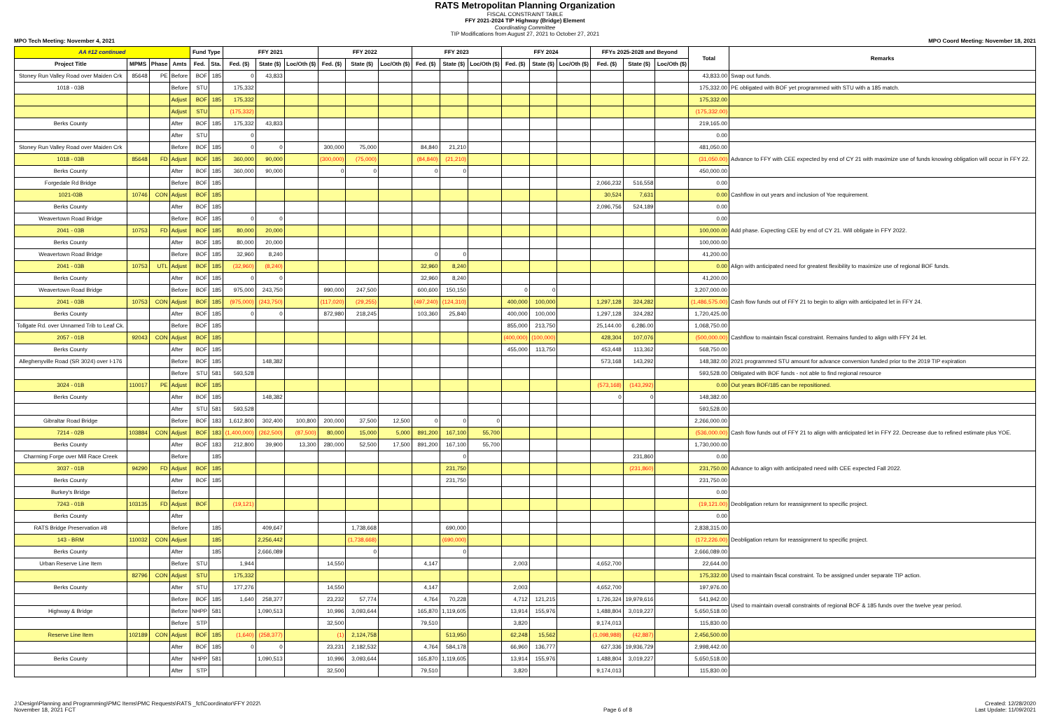RATS Metropolitan Planning Organization
FISCAL CONSTRAINT TABLE
FFY 2021-2024 TIP Highway (Bridge) Element
Coordinating Committee
TIP Modifications from August 27, 2021 to October 27, 2021
MPO Tech Meeting: November 4, 2021 MPO Coord Meeting: November 18, 2021
| AA #12 continued | | | | Fund Type | | FFY 2021 | | | FFY 2022 | | | FFY 2023 | | | FFY 2024 | | | FFYs 2025-2028 and Beyond | | | Total | Remarks |
| --- | --- | --- | --- | --- | --- | --- | --- | --- | --- | --- | --- | --- | --- | --- | --- | --- | --- | --- | --- | --- | --- | --- |
| Project Title | MPMS | Phase | Amts | Fed. | Sta. | Fed. ($) | State ($) | Loc/Oth ($) | Fed. ($) | State ($) | Loc/Oth ($) | Fed. ($) | State ($) | Loc/Oth ($) | Fed. ($) | State ($) | Loc/Oth ($) | Fed. ($) | State ($) | Loc/Oth ($) | | |
| Stoney Run Valley Road over Maiden Crk | 85648 | PE | Before | BOF | 185 | 0 | 43,833 | | | | | | | | | | | | | | 43,833.00 | Swap out funds. |
| 1018 - 03B | | | Before | STU | | 175,332 | | | | | | | | | | | | | | | 175,332.00 | PE obligated with BOF yet programmed with STU with a 185 match. |
| | | | Adjust | BOF | 185 | 175,332 | | | | | | | | | | | | | | | 175,332.00 | |
| | | | Adjust | STU | | (175,332) | | | | | | | | | | | | | | | (175,332.00) | |
| Berks County | | | After | BOF | 185 | 175,332 | 43,833 | | | | | | | | | | | | | | 219,165.00 | |
| | | | After | STU | | 0 | | | | | | | | | | | | | | | 0.00 | |
| Stoney Run Valley Road over Maiden Crk | | | Before | BOF | 185 | 0 | 0 | | 300,000 | 75,000 | | 84,840 | 21,210 | | | | | | | | 481,050.00 | Advance to FFY with CEE expected by end of CY 21 with maximize use of funds knowing obligation will occur in FFY 22. |
| 1018 - 03B | 85648 | FD | Adjust | BOF | 185 | 360,000 | 90,000 | | (300,000) | (75,000) | | (84,840) | (21,210) | | | | | | | | (31,050.00) | |
| Berks County | | | After | BOF | 185 | 360,000 | 90,000 | | 0 | 0 | | 0 | 0 | | | | | | | | 450,000.00 | |
| Forgedale Rd Bridge | | | Before | BOF | 185 | | | | | | | | | | | | | 2,066,232 | 516,558 | | 0.00 | Cashflow in out years and inclusion of Yoe requirement. |
| 1021-03B | 10746 | CON | Adjust | BOF | 185 | | | | | | | | | | | | | 30,524 | 7,631 | | 0.00 | |
| Berks County | | | After | BOF | 185 | | | | | | | | | | | | | 2,096,756 | 524,189 | | 0.00 | |
| Weavertown Road Bridge | | | Before | BOF | 185 | 0 | 0 | | | | | | | | | | | | | | 0.00 | Add phase. Expecting CEE by end of CY 21. Will obligate in FFY 2022. |
| 2041 - 03B | 10753 | FD | Adjust | BOF | 185 | 80,000 | 20,000 | | | | | | | | | | | | | | 100,000.00 | |
| Berks County | | | After | BOF | 185 | 80,000 | 20,000 | | | | | | | | | | | | | | 100,000.00 | |
| Weavertown Road Bridge | | | Before | BOF | 185 | 32,960 | 8,240 | | | | | 0 | 0 | | | | | | | | 41,200.00 | Align with anticipated need for greatest flexibility to maximize use of regional BOF funds. |
| 2041 - 03B | 10753 | UTL | Adjust | BOF | 185 | (32,960) | (8,240) | | | | | 32,960 | 8,240 | | | | | | | | 0.00 | |
| Berks County | | | After | BOF | 185 | 0 | 0 | | | | | 32,960 | 8,240 | | | | | | | | 41,200.00 | |
| Weavertown Road Bridge | | | Before | BOF | 185 | 975,000 | 243,750 | | 990,000 | 247,500 | | 600,600 | 150,150 | | 0 | 0 | | | | | 3,207,000.00 | Cash flow funds out of FFY 21 to begin to align with anticipated let in FFY 24. |
| 2041 - 03B | 10753 | CON | Adjust | BOF | 185 | (975,000) | (243,750) | | (117,020) | (29,255) | | (497,240) | (124,310) | | 400,000 | 100,000 | | 1,297,128 | 324,282 | | (1,486,575.00) | |
| Berks County | | | After | BOF | 185 | 0 | 0 | | 872,980 | 218,245 | | 103,360 | 25,840 | | 400,000 | 100,000 | | 1,297,128 | 324,282 | | 1,720,425.00 | |
| Tollgate Rd. over Unnamed Trib to Leaf Ck. | | | Before | BOF | 185 | | | | | | | | | | 855,000 | 213,750 | | 25,144.00 | 6,286.00 | | 1,068,750.00 | Cashflow to maintain fiscal constraint. Remains funded to align with FFY 24 let. |
| 2057 - 01B | 92043 | CON | Adjust | BOF | 185 | | | | | | | | | | (400,000) | (100,000) | | 428,304 | 107,076 | | (500,000.00) | |
| Berks County | | | After | BOF | 185 | | | | | | | | | | 455,000 | 113,750 | | 453,448 | 113,362 | | 568,750.00 | |
| Alleghenyville Road (SR 3024) over I-176 | | | Before | BOF | 185 | | 148,382 | | | | | | | | | | | 573,168 | 143,292 | | 148,382.00 | 2021 programmed STU amount for advance conversion funded prior to the 2019 TIP expiration |
| | | | Before | STU | 581 | 593,528 | | | | | | | | | | | | | | | 593,528.00 | Obligated with BOF funds - not able to find regional resource |
| 3024 - 01B | 110017 | PE | Adjust | BOF | 185 | | | | | | | | | | | | | (573,168) | (143,292) | | 0.00 | Out years BOF/185 can be repositioned. |
| Berks County | | | After | BOF | 185 | | 148,382 | | | | | | | | | | | 0 | 0 | | 148,382.00 | |
| | | | After | STU | 581 | 593,528 | | | | | | | | | | | | | | | 593,528.00 | |
| Gibraltar Road Bridge | | | Before | BOF | 183 | 1,612,800 | 302,400 | 100,800 | 200,000 | 37,500 | 12,500 | 0 | 0 | 0 | | | | | | | 2,266,000.00 | Cash flow funds out of FFY 21 to align with anticipated let in FFY 22. Decrease due to refined estimate plus YOE. |
| 7214 - 02B | 103884 | CON | Adjust | BOF | 183 | (1,400,000) | (262,500) | (87,500) | 80,000 | 15,000 | 5,000 | 891,200 | 167,100 | 55,700 | | | | | | | (536,000.00) | |
| Berks County | | | After | BOF | 183 | 212,800 | 39,900 | 13,300 | 280,000 | 52,500 | 17,500 | 891,200 | 167,100 | 55,700 | | | | | | | 1,730,000.00 | |
| Charming Forge over Mill Race Creek | | | Before | | 185 | | | | | | | | 0 | | | | | | 231,860 | | 0.00 | Advance to align with anticipated need with CEE expected Fall 2022. |
| 3037 - 01B | 94290 | FD | Adjust | BOF | 185 | | | | | | | | 231,750 | | | | | | (231,860) | | 231,750.00 | |
| Berks County | | | After | BOF | 185 | | | | | | | | 231,750 | | | | | | | | 231,750.00 | |
| Burkey's Bridge | | | Before | | | | | | | | | | | | | | | | | | 0.00 | Deobligation return for reassignment to specific project. |
| 7243 - 01B | 103135 | FD | Adjust | BOF | | (19,121) | | | | | | | | | | | | | | | (19,121.00) | |
| Berks County | | | After | | | | | | | | | | | | | | | | | | 0.00 | |
| RATS Bridge Preservation #8 | | | Before | | 185 | | 409,647 | | | 1,738,668 | | | 690,000 | | | | | | | | 2,838,315.00 | Deobligation return for reassignment to specific project. |
| 143 - BRM | 110032 | CON | Adjust | | 185 | | 2,256,442 | | | (1,738,668) | | | (690,000) | | | | | | | | (172,226.00) | |
| Berks County | | | After | | 185 | | 2,666,089 | | | 0 | | | 0 | | | | | | | | 2,666,089.00 | |
| Urban Reserve Line Item | | | Before | STU | | 1,944 | | | 14,550 | | | 4,147 | | | 2,003 | | | 4,652,700 | | | 22,644.00 | Used to maintain fiscal constraint. To be assigned under separate TIP action. |
| | 82796 | CON | Adjust | STU | | 175,332 | | | | | | | | | | | | | | | 175,332.00 | |
| Berks County | | | After | STU | | 177,276 | | | 14,550 | | | 4,147 | | | 2,003 | | | 4,652,700 | | | 197,976.00 | |
| | | | Before | BOF | 185 | 1,640 | 258,377 | | 23,232 | 57,774 | | 4,764 | 70,228 | | 4,712 | 121,215 | | 1,726,324 | 19,979,616 | | 541,942.00 | Used to maintain overall constraints of regional BOF & 185 funds over the twelve year period. |
| Highway & Bridge | | | Before | NHPP | 581 | | 1,090,513 | | 10,996 | 3,093,644 | | 165,870 | 1,119,605 | | 13,914 | 155,976 | | 1,488,804 | 3,019,227 | | 5,650,518.00 | |
| | | | Before | STP | | | | | 32,500 | | | 79,510 | | | 3,820 | | | 9,174,013 | | | 115,830.00 | |
| Reserve Line Item | 102189 | CON | Adjust | BOF | 185 | (1,640) | (258,377) | | (1) | 2,124,758 | | | 513,950 | | 62,248 | 15,562 | | (1,098,988) | (42,887) | | 2,456,500.00 | |
| | | | After | BOF | 185 | 0 | 0 | | 23,231 | 2,182,532 | | 4,764 | 584,178 | | 66,960 | 136,777 | | 627,336 | 19,936,729 | | 2,998,442.00 | |
| Berks County | | | After | NHPP | 581 | | 1,090,513 | | 10,996 | 3,093,644 | | 165,870 | 1,119,605 | | 13,914 | 155,976 | | 1,488,804 | 3,019,227 | | 5,650,518.00 | |
| | | | After | STP | | | | | 32,500 | | | 79,510 | | | 3,820 | | | 9,174,013 | | | 115,830.00 | |
J:\Design\Planning and Programming\PMC Items\PMC Requests\RATS _fct\Coordinator\FFY 2022\
November 18, 2021 FCT
Page 6 of 8 Created: 12/28/2020
Last Update: 11/09/2021